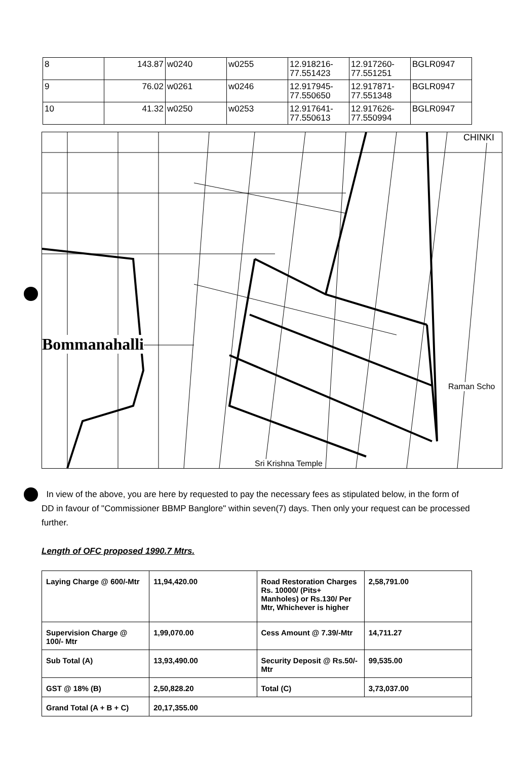| 8 | 143.87 | w0240 | w0255 | 12.918216-77.551423 | 12.917260-77.551251 | BGLR0947 |
| 9 | 76.02 | w0261 | w0246 | 12.917945-77.550650 | 12.917871-77.551348 | BGLR0947 |
| 10 | 41.32 | w0250 | w0253 | 12.917641-77.550613 | 12.917626-77.550994 | BGLR0947 |
Bommanahalli
CHINKI
Raman Scho
Sri Krishna Temple
In view of the above, you are here by requested to pay the necessary fees as stipulated below, in the form of DD in favour of "Commissioner BBMP Banglore" within seven(7) days. Then only your request can be processed further.
Length of OFC proposed 1990.7 Mtrs.
| Laying Charge @ 600/-Mtr | 11,94,420.00 | Road Restoration Charges Rs. 10000/ (Pits+ Manholes) or Rs.130/ Per Mtr, Whichever is higher | 2,58,791.00 |
| Supervision Charge @ 100/- Mtr | 1,99,070.00 | Cess Amount @ 7.39/-Mtr | 14,711.27 |
| Sub Total (A) | 13,93,490.00 | Security Deposit @ Rs.50/- Mtr | 99,535.00 |
| GST @ 18% (B) | 2,50,828.20 | Total (C) | 3,73,037.00 |
| Grand Total (A + B + C) | 20,17,355.00 | | |